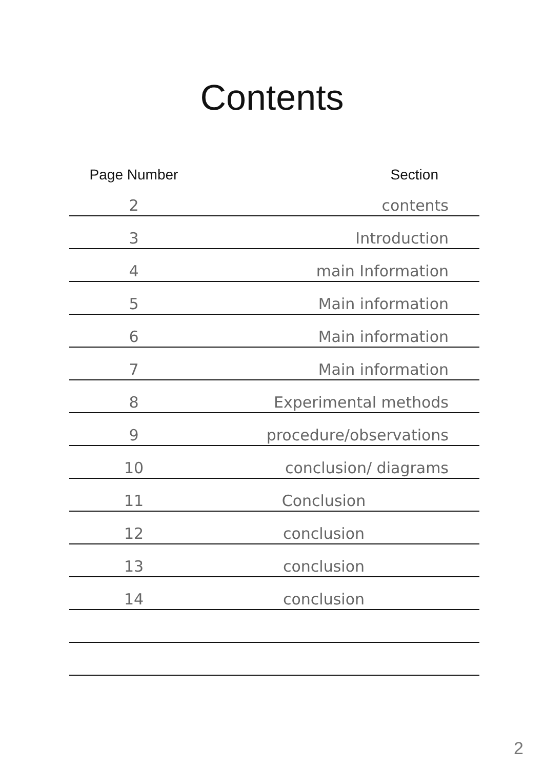Contents
| Page Number | Section |
| --- | --- |
| 2 | contents |
| 3 | Introduction |
| 4 | main Information |
| 5 | Main information |
| 6 | Main information |
| 7 | Main information |
| 8 | Experimental methods |
| 9 | procedure/observations |
| 10 | conclusion/ diagrams |
| 11 | Conclusion |
| 12 | conclusion |
| 13 | conclusion |
| 14 | conclusion |
2